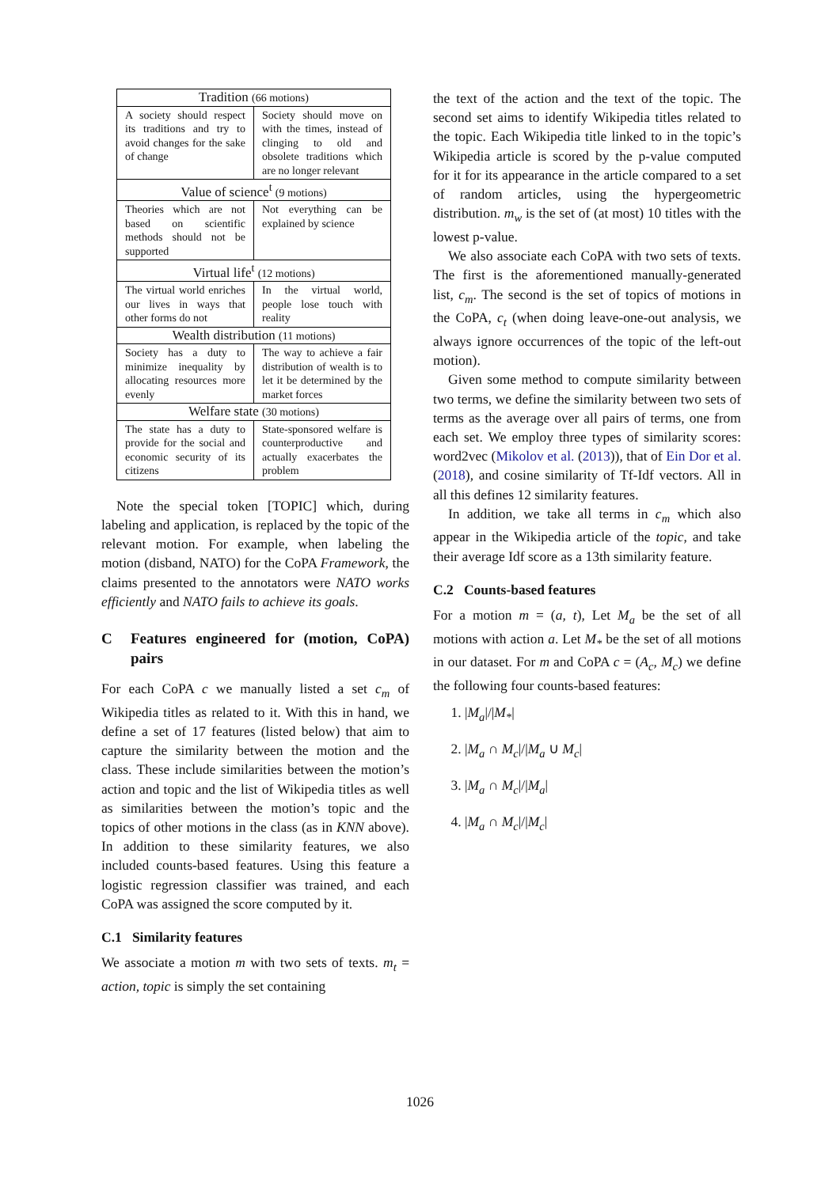| Tradition (66 motions) | |
| A society should respect its traditions and try to avoid changes for the sake of change | Society should move on with the times, instead of clinging to old and obsolete traditions which are no longer relevant |
| Value of science<sup>t</sup> (9 motions) | |
| Theories which are not based on scientific methods should not be supported | Not everything can be explained by science |
| Virtual life<sup>t</sup> (12 motions) | |
| The virtual world enriches our lives in ways that other forms do not | In the virtual world, people lose touch with reality |
| Wealth distribution (11 motions) | |
| Society has a duty to minimize inequality by allocating resources more evenly | The way to achieve a fair distribution of wealth is to let it be determined by the market forces |
| Welfare state (30 motions) | |
| The state has a duty to provide for the social and economic security of its citizens | State-sponsored welfare is counterproductive and actually exacerbates the problem |
Note the special token [TOPIC] which, during labeling and application, is replaced by the topic of the relevant motion. For example, when labeling the motion (disband, NATO) for the CoPA Framework, the claims presented to the annotators were NATO works efficiently and NATO fails to achieve its goals.
C Features engineered for (motion, CoPA) pairs
For each CoPA c we manually listed a set c<sub>m</sub> of Wikipedia titles as related to it. With this in hand, we define a set of 17 features (listed below) that aim to capture the similarity between the motion and the class. These include similarities between the motion’s action and topic and the list of Wikipedia titles as well as similarities between the motion’s topic and the topics of other motions in the class (as in KNN above). In addition to these similarity features, we also included counts-based features. Using this feature a logistic regression classifier was trained, and each CoPA was assigned the score computed by it.
C.1 Similarity features
We associate a motion m with two sets of texts. m<sub>t</sub> = action, topic is simply the set containing
the text of the action and the text of the topic. The second set aims to identify Wikipedia titles related to the topic. Each Wikipedia title linked to in the topic’s Wikipedia article is scored by the p-value computed for it for its appearance in the article compared to a set of random articles, using the hypergeometric distribution. m<sub>w</sub> is the set of (at most) 10 titles with the lowest p-value.
We also associate each CoPA with two sets of texts. The first is the aforementioned manually-generated list, c<sub>m</sub>. The second is the set of topics of motions in the CoPA, c<sub>t</sub> (when doing leave-one-out analysis, we always ignore occurrences of the topic of the left-out motion).
Given some method to compute similarity between two terms, we define the similarity between two sets of terms as the average over all pairs of terms, one from each set. We employ three types of similarity scores: word2vec (Mikolov et al. (2013)), that of Ein Dor et al. (2018), and cosine similarity of Tf-Idf vectors. All in all this defines 12 similarity features.
In addition, we take all terms in c<sub>m</sub> which also appear in the Wikipedia article of the topic, and take their average Idf score as a 13th similarity feature.
C.2 Counts-based features
For a motion m = (a, t), Let M<sub>a</sub> be the set of all motions with action a. Let M<sub>*</sub> be the set of all motions in our dataset. For m and CoPA c = (A<sub>c</sub>, M<sub>c</sub>) we define the following four counts-based features:
1. |M<sub>a</sub>|/|M<sub>*</sub>|
2. |M<sub>a</sub> ∩ M<sub>c</sub>|/|M<sub>a</sub> ∪ M<sub>c</sub>|
3. |M<sub>a</sub> ∩ M<sub>c</sub>|/|M<sub>a</sub>|
4. |M<sub>a</sub> ∩ M<sub>c</sub>|/|M<sub>c</sub>|
1026